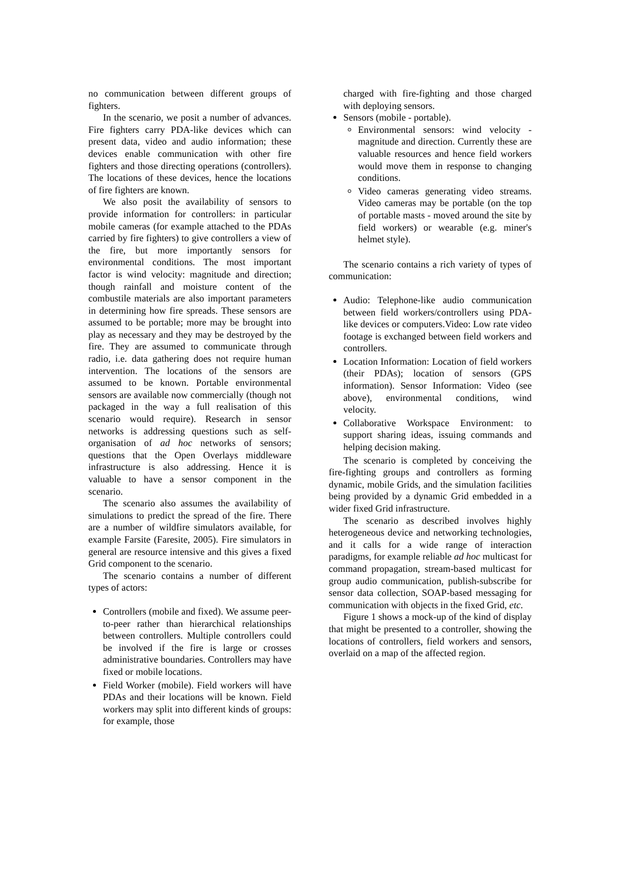no communication between different groups of fighters.
In the scenario, we posit a number of advances. Fire fighters carry PDA-like devices which can present data, video and audio information; these devices enable communication with other fire fighters and those directing operations (controllers). The locations of these devices, hence the locations of fire fighters are known.
We also posit the availability of sensors to provide information for controllers: in particular mobile cameras (for example attached to the PDAs carried by fire fighters) to give controllers a view of the fire, but more importantly sensors for environmental conditions. The most important factor is wind velocity: magnitude and direction; though rainfall and moisture content of the combustile materials are also important parameters in determining how fire spreads. These sensors are assumed to be portable; more may be brought into play as necessary and they may be destroyed by the fire. They are assumed to communicate through radio, i.e. data gathering does not require human intervention. The locations of the sensors are assumed to be known. Portable environmental sensors are available now commercially (though not packaged in the way a full realisation of this scenario would require). Research in sensor networks is addressing questions such as self-organisation of ad hoc networks of sensors; questions that the Open Overlays middleware infrastructure is also addressing. Hence it is valuable to have a sensor component in the scenario.
The scenario also assumes the availability of simulations to predict the spread of the fire. There are a number of wildfire simulators available, for example Farsite (Faresite, 2005). Fire simulators in general are resource intensive and this gives a fixed Grid component to the scenario.
The scenario contains a number of different types of actors:
Controllers (mobile and fixed). We assume peer-to-peer rather than hierarchical relationships between controllers. Multiple controllers could be involved if the fire is large or crosses administrative boundaries. Controllers may have fixed or mobile locations.
Field Worker (mobile). Field workers will have PDAs and their locations will be known. Field workers may split into different kinds of groups: for example, those
charged with fire-fighting and those charged with deploying sensors.
Sensors (mobile - portable).
Environmental sensors: wind velocity - magnitude and direction. Currently these are valuable resources and hence field workers would move them in response to changing conditions.
Video cameras generating video streams. Video cameras may be portable (on the top of portable masts - moved around the site by field workers) or wearable (e.g. miner's helmet style).
The scenario contains a rich variety of types of communication:
Audio: Telephone-like audio communication between field workers/controllers using PDA-like devices or computers.Video: Low rate video footage is exchanged between field workers and controllers.
Location Information: Location of field workers (their PDAs); location of sensors (GPS information). Sensor Information: Video (see above), environmental conditions, wind velocity.
Collaborative Workspace Environment: to support sharing ideas, issuing commands and helping decision making.
The scenario is completed by conceiving the fire-fighting groups and controllers as forming dynamic, mobile Grids, and the simulation facilities being provided by a dynamic Grid embedded in a wider fixed Grid infrastructure.
The scenario as described involves highly heterogeneous device and networking technologies, and it calls for a wide range of interaction paradigms, for example reliable ad hoc multicast for command propagation, stream-based multicast for group audio communication, publish-subscribe for sensor data collection, SOAP-based messaging for communication with objects in the fixed Grid, etc.
Figure 1 shows a mock-up of the kind of display that might be presented to a controller, showing the locations of controllers, field workers and sensors, overlaid on a map of the affected region.